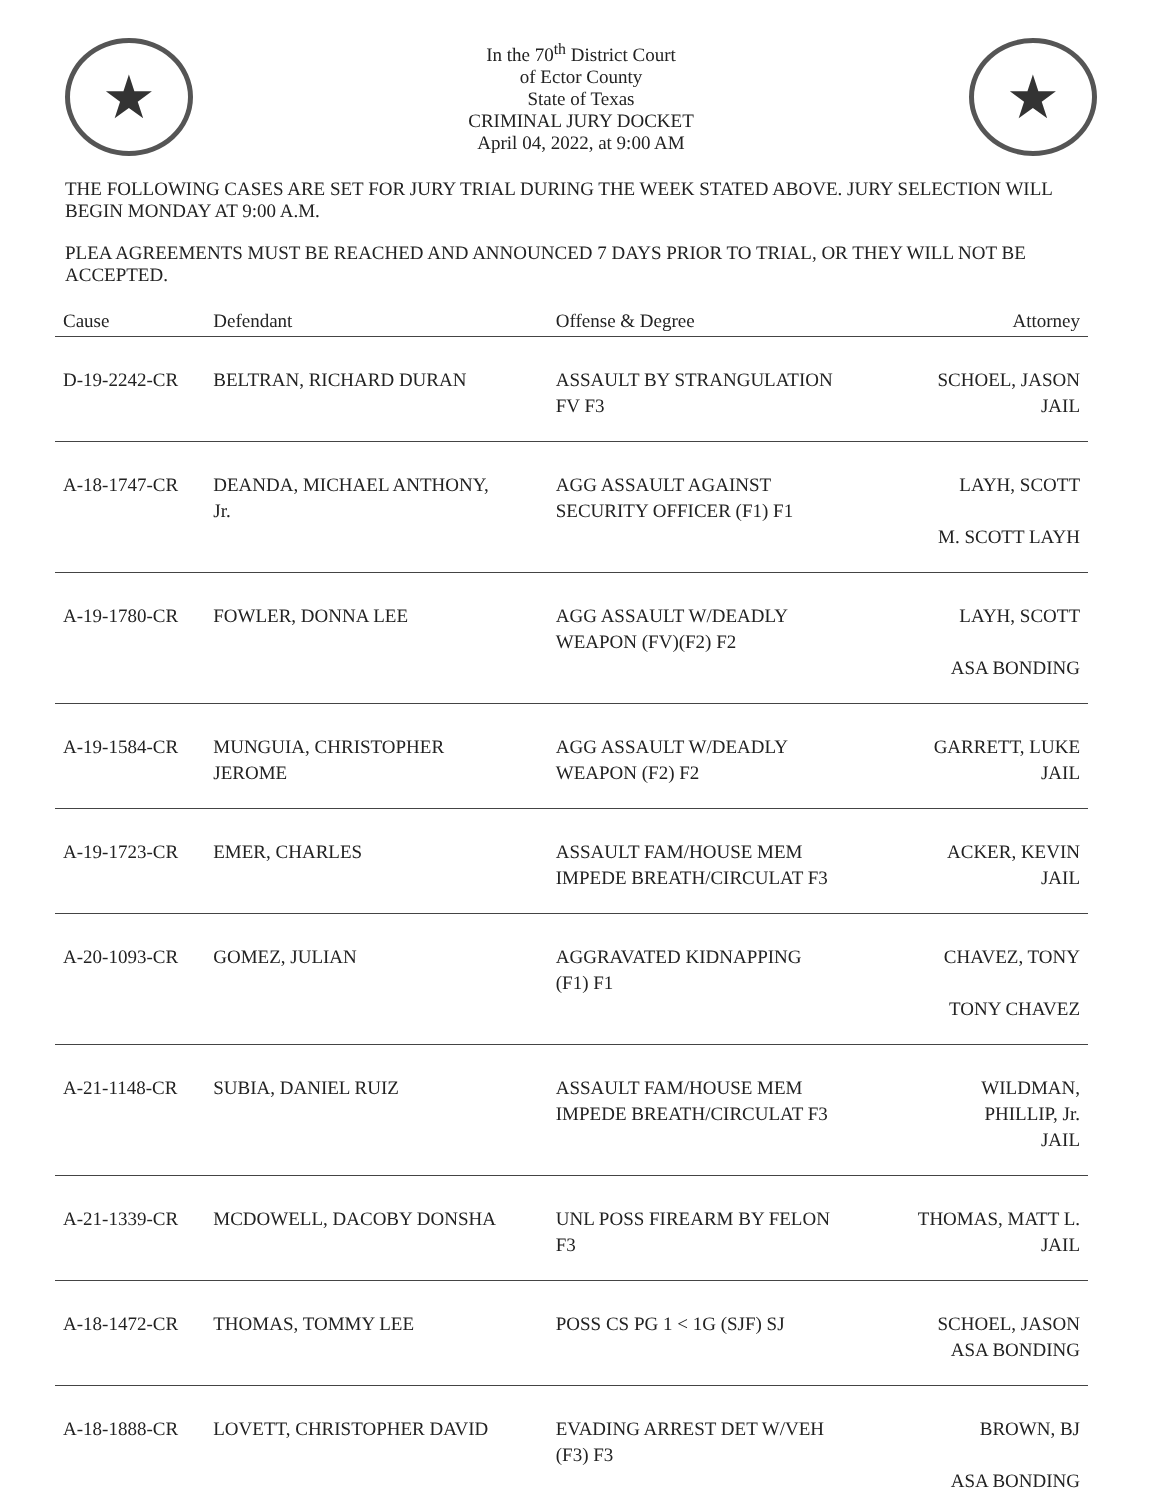★
In the 70<sup>th</sup> District Court
of Ector County
State of Texas
CRIMINAL JURY DOCKET
April 04, 2022, at 9:00 AM
★
THE FOLLOWING CASES ARE SET FOR JURY TRIAL DURING THE WEEK STATED ABOVE. JURY SELECTION WILL BEGIN MONDAY AT 9:00 A.M.
PLEA AGREEMENTS MUST BE REACHED AND ANNOUNCED 7 DAYS PRIOR TO TRIAL, OR THEY WILL NOT BE ACCEPTED.
| Cause | Defendant | Offense & Degree | Attorney |
| --- | --- | --- | --- |
| D-19-2242-CR | BELTRAN, RICHARD DURAN | ASSAULT BY STRANGULATION FV F3 | SCHOEL, JASON JAIL |
| A-18-1747-CR | DEANDA, MICHAEL ANTHONY, Jr. | AGG ASSAULT AGAINST SECURITY OFFICER (F1) F1 | LAYH, SCOTT M. SCOTT LAYH |
| A-19-1780-CR | FOWLER, DONNA LEE | AGG ASSAULT W/DEADLY WEAPON (FV)(F2) F2 | LAYH, SCOTT ASA BONDING |
| A-19-1584-CR | MUNGUIA, CHRISTOPHER JEROME | AGG ASSAULT W/DEADLY WEAPON (F2) F2 | GARRETT, LUKE JAIL |
| A-19-1723-CR | EMER, CHARLES | ASSAULT FAM/HOUSE MEM IMPEDE BREATH/CIRCULAT F3 | ACKER, KEVIN JAIL |
| A-20-1093-CR | GOMEZ, JULIAN | AGGRAVATED KIDNAPPING (F1) F1 | CHAVEZ, TONY TONY CHAVEZ |
| A-21-1148-CR | SUBIA, DANIEL RUIZ | ASSAULT FAM/HOUSE MEM IMPEDE BREATH/CIRCULAT F3 | WILDMAN, PHILLIP, Jr. JAIL |
| A-21-1339-CR | MCDOWELL, DACOBY DONSHA | UNL POSS FIREARM BY FELON F3 | THOMAS, MATT L. JAIL |
| A-18-1472-CR | THOMAS, TOMMY LEE | POSS CS PG 1 < 1G (SJF) SJ | SCHOEL, JASON ASA BONDING |
| A-18-1888-CR | LOVETT, CHRISTOPHER DAVID | EVADING ARREST DET W/VEH (F3) F3 | BROWN, BJ ASA BONDING |